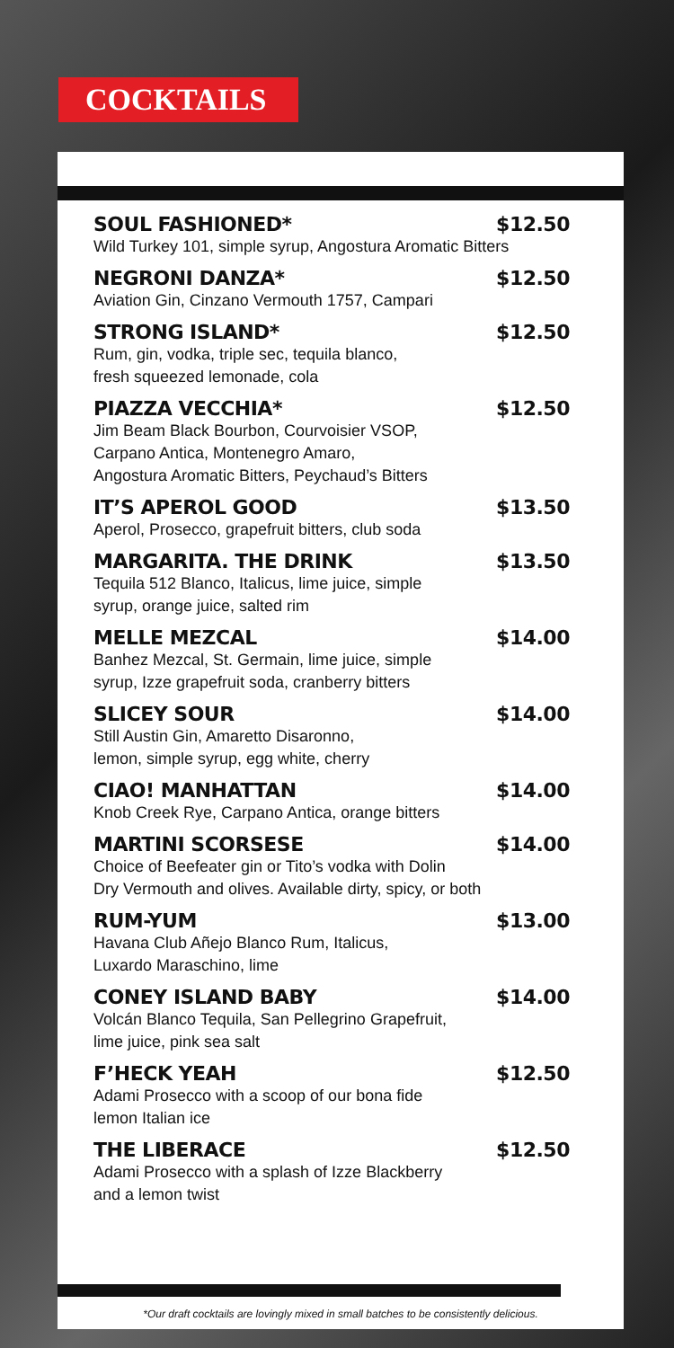COCKTAILS
SOUL FASHIONED* $12.50
Wild Turkey 101, simple syrup, Angostura Aromatic Bitters
NEGRONI DANZA* $12.50
Aviation Gin, Cinzano Vermouth 1757, Campari
STRONG ISLAND* $12.50
Rum, gin, vodka, triple sec, tequila blanco,
fresh squeezed lemonade, cola
PIAZZA VECCHIA* $12.50
Jim Beam Black Bourbon, Courvoisier VSOP,
Carpano Antica, Montenegro Amaro,
Angostura Aromatic Bitters, Peychaud’s Bitters
IT’S APEROL GOOD $13.50
Aperol, Prosecco, grapefruit bitters, club soda
MARGARITA. THE DRINK $13.50
Tequila 512 Blanco, Italicus, lime juice, simple
syrup, orange juice, salted rim
MELLE MEZCAL $14.00
Banhez Mezcal, St. Germain, lime juice, simple
syrup, Izze grapefruit soda, cranberry bitters
SLICEY SOUR $14.00
Still Austin Gin, Amaretto Disaronno,
lemon, simple syrup, egg white, cherry
CIAO! MANHATTAN $14.00
Knob Creek Rye, Carpano Antica, orange bitters
MARTINI SCORSESE $14.00
Choice of Beefeater gin or Tito’s vodka with Dolin
Dry Vermouth and olives. Available dirty, spicy, or both
RUM-YUM $13.00
Havana Club Añejo Blanco Rum, Italicus,
Luxardo Maraschino, lime
CONEY ISLAND BABY $14.00
Volcán Blanco Tequila, San Pellegrino Grapefruit,
lime juice, pink sea salt
F’HECK YEAH $12.50
Adami Prosecco with a scoop of our bona fide
lemon Italian ice
THE LIBERACE $12.50
Adami Prosecco with a splash of Izze Blackberry
and a lemon twist
*Our draft cocktails are lovingly mixed in small batches to be consistently delicious.